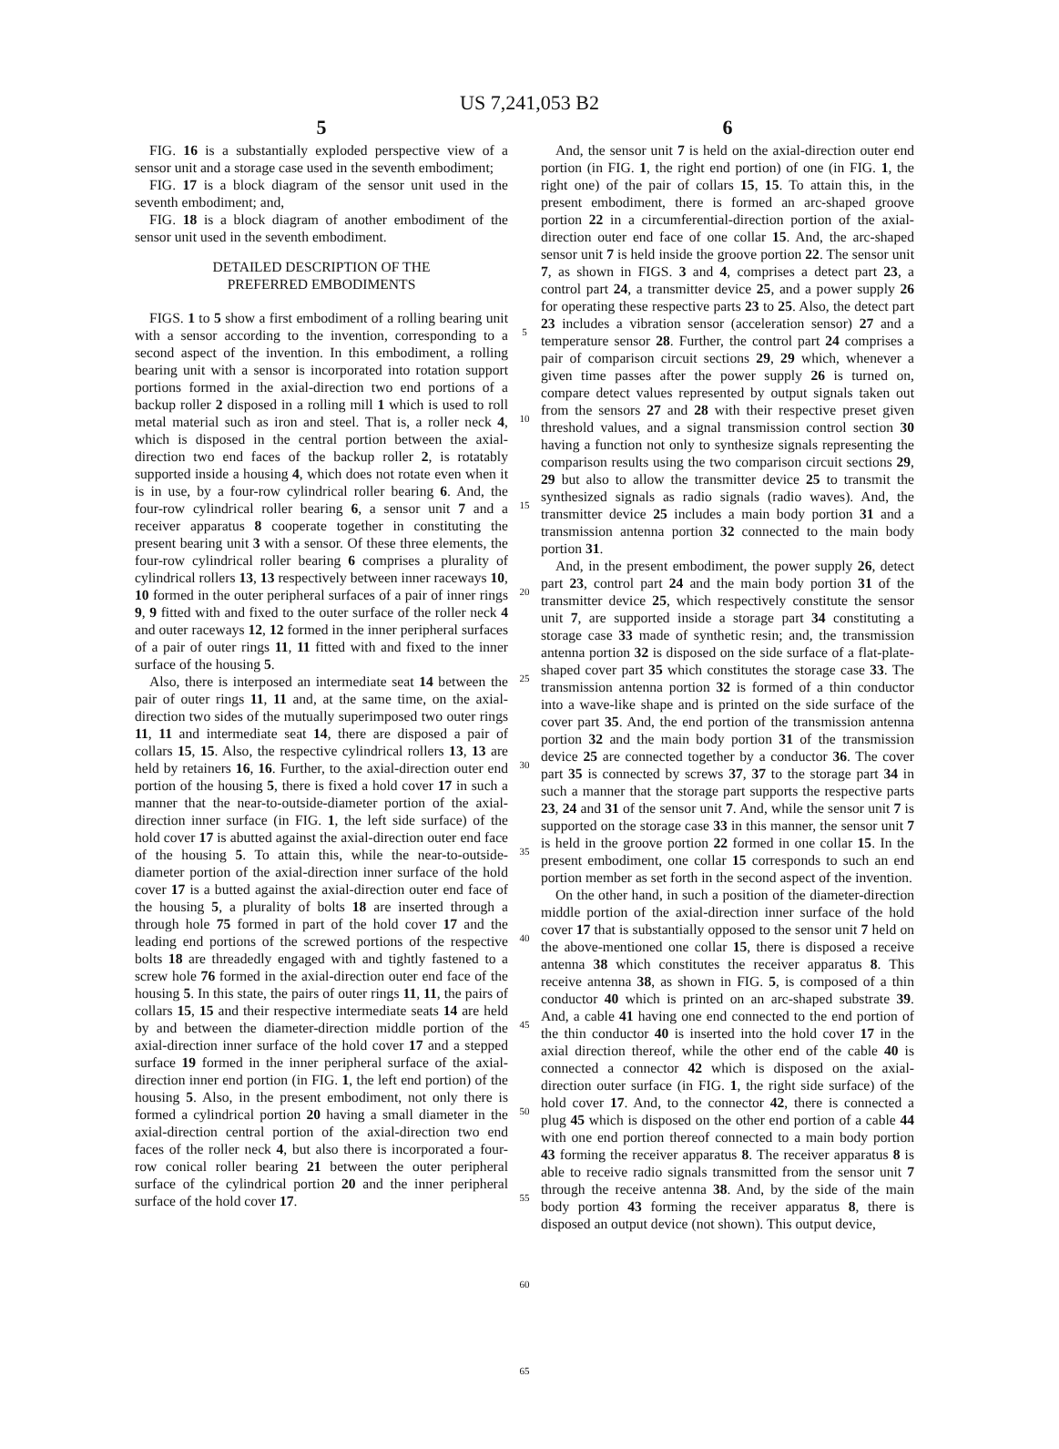US 7,241,053 B2
5
FIG. 16 is a substantially exploded perspective view of a sensor unit and a storage case used in the seventh embodiment;
FIG. 17 is a block diagram of the sensor unit used in the seventh embodiment; and,
FIG. 18 is a block diagram of another embodiment of the sensor unit used in the seventh embodiment.
DETAILED DESCRIPTION OF THE
PREFERRED EMBODIMENTS
FIGS. 1 to 5 show a first embodiment of a rolling bearing unit with a sensor according to the invention, corresponding to a second aspect of the invention. In this embodiment, a rolling bearing unit with a sensor is incorporated into rotation support portions formed in the axial-direction two end portions of a backup roller 2 disposed in a rolling mill 1 which is used to roll metal material such as iron and steel. That is, a roller neck 4, which is disposed in the central portion between the axial-direction two end faces of the backup roller 2, is rotatably supported inside a housing 4, which does not rotate even when it is in use, by a four-row cylindrical roller bearing 6. And, the four-row cylindrical roller bearing 6, a sensor unit 7 and a receiver apparatus 8 cooperate together in constituting the present bearing unit 3 with a sensor. Of these three elements, the four-row cylindrical roller bearing 6 comprises a plurality of cylindrical rollers 13, 13 respectively between inner raceways 10, 10 formed in the outer peripheral surfaces of a pair of inner rings 9, 9 fitted with and fixed to the outer surface of the roller neck 4 and outer raceways 12, 12 formed in the inner peripheral surfaces of a pair of outer rings 11, 11 fitted with and fixed to the inner surface of the housing 5.
Also, there is interposed an intermediate seat 14 between the pair of outer rings 11, 11 and, at the same time, on the axial-direction two sides of the mutually superimposed two outer rings 11, 11 and intermediate seat 14, there are disposed a pair of collars 15, 15. Also, the respective cylindrical rollers 13, 13 are held by retainers 16, 16. Further, to the axial-direction outer end portion of the housing 5, there is fixed a hold cover 17 in such a manner that the near-to-outside-diameter portion of the axial-direction inner surface (in FIG. 1, the left side surface) of the hold cover 17 is abutted against the axial-direction outer end face of the housing 5. To attain this, while the near-to-outside-diameter portion of the axial-direction inner surface of the hold cover 17 is a butted against the axial-direction outer end face of the housing 5, a plurality of bolts 18 are inserted through a through hole 75 formed in part of the hold cover 17 and the leading end portions of the screwed portions of the respective bolts 18 are threadedly engaged with and tightly fastened to a screw hole 76 formed in the axial-direction outer end face of the housing 5. In this state, the pairs of outer rings 11, 11, the pairs of collars 15, 15 and their respective intermediate seats 14 are held by and between the diameter-direction middle portion of the axial-direction inner surface of the hold cover 17 and a stepped surface 19 formed in the inner peripheral surface of the axial-direction inner end portion (in FIG. 1, the left end portion) of the housing 5. Also, in the present embodiment, not only there is formed a cylindrical portion 20 having a small diameter in the axial-direction central portion of the axial-direction two end faces of the roller neck 4, but also there is incorporated a four-row conical roller bearing 21 between the outer peripheral surface of the cylindrical portion 20 and the inner peripheral surface of the hold cover 17.
5
10
15
20
25
30
35
40
45
50
55
60
65
6
And, the sensor unit 7 is held on the axial-direction outer end portion (in FIG. 1, the right end portion) of one (in FIG. 1, the right one) of the pair of collars 15, 15. To attain this, in the present embodiment, there is formed an arc-shaped groove portion 22 in a circumferential-direction portion of the axial-direction outer end face of one collar 15. And, the arc-shaped sensor unit 7 is held inside the groove portion 22. The sensor unit 7, as shown in FIGS. 3 and 4, comprises a detect part 23, a control part 24, a transmitter device 25, and a power supply 26 for operating these respective parts 23 to 25. Also, the detect part 23 includes a vibration sensor (acceleration sensor) 27 and a temperature sensor 28. Further, the control part 24 comprises a pair of comparison circuit sections 29, 29 which, whenever a given time passes after the power supply 26 is turned on, compare detect values represented by output signals taken out from the sensors 27 and 28 with their respective preset given threshold values, and a signal transmission control section 30 having a function not only to synthesize signals representing the comparison results using the two comparison circuit sections 29, 29 but also to allow the transmitter device 25 to transmit the synthesized signals as radio signals (radio waves). And, the transmitter device 25 includes a main body portion 31 and a transmission antenna portion 32 connected to the main body portion 31.
And, in the present embodiment, the power supply 26, detect part 23, control part 24 and the main body portion 31 of the transmitter device 25, which respectively constitute the sensor unit 7, are supported inside a storage part 34 constituting a storage case 33 made of synthetic resin; and, the transmission antenna portion 32 is disposed on the side surface of a flat-plate-shaped cover part 35 which constitutes the storage case 33. The transmission antenna portion 32 is formed of a thin conductor into a wave-like shape and is printed on the side surface of the cover part 35. And, the end portion of the transmission antenna portion 32 and the main body portion 31 of the transmission device 25 are connected together by a conductor 36. The cover part 35 is connected by screws 37, 37 to the storage part 34 in such a manner that the storage part supports the respective parts 23, 24 and 31 of the sensor unit 7. And, while the sensor unit 7 is supported on the storage case 33 in this manner, the sensor unit 7 is held in the groove portion 22 formed in one collar 15. In the present embodiment, one collar 15 corresponds to such an end portion member as set forth in the second aspect of the invention.
On the other hand, in such a position of the diameter-direction middle portion of the axial-direction inner surface of the hold cover 17 that is substantially opposed to the sensor unit 7 held on the above-mentioned one collar 15, there is disposed a receive antenna 38 which constitutes the receiver apparatus 8. This receive antenna 38, as shown in FIG. 5, is composed of a thin conductor 40 which is printed on an arc-shaped substrate 39. And, a cable 41 having one end connected to the end portion of the thin conductor 40 is inserted into the hold cover 17 in the axial direction thereof, while the other end of the cable 40 is connected a connector 42 which is disposed on the axial-direction outer surface (in FIG. 1, the right side surface) of the hold cover 17. And, to the connector 42, there is connected a plug 45 which is disposed on the other end portion of a cable 44 with one end portion thereof connected to a main body portion 43 forming the receiver apparatus 8. The receiver apparatus 8 is able to receive radio signals transmitted from the sensor unit 7 through the receive antenna 38. And, by the side of the main body portion 43 forming the receiver apparatus 8, there is disposed an output device (not shown). This output device,